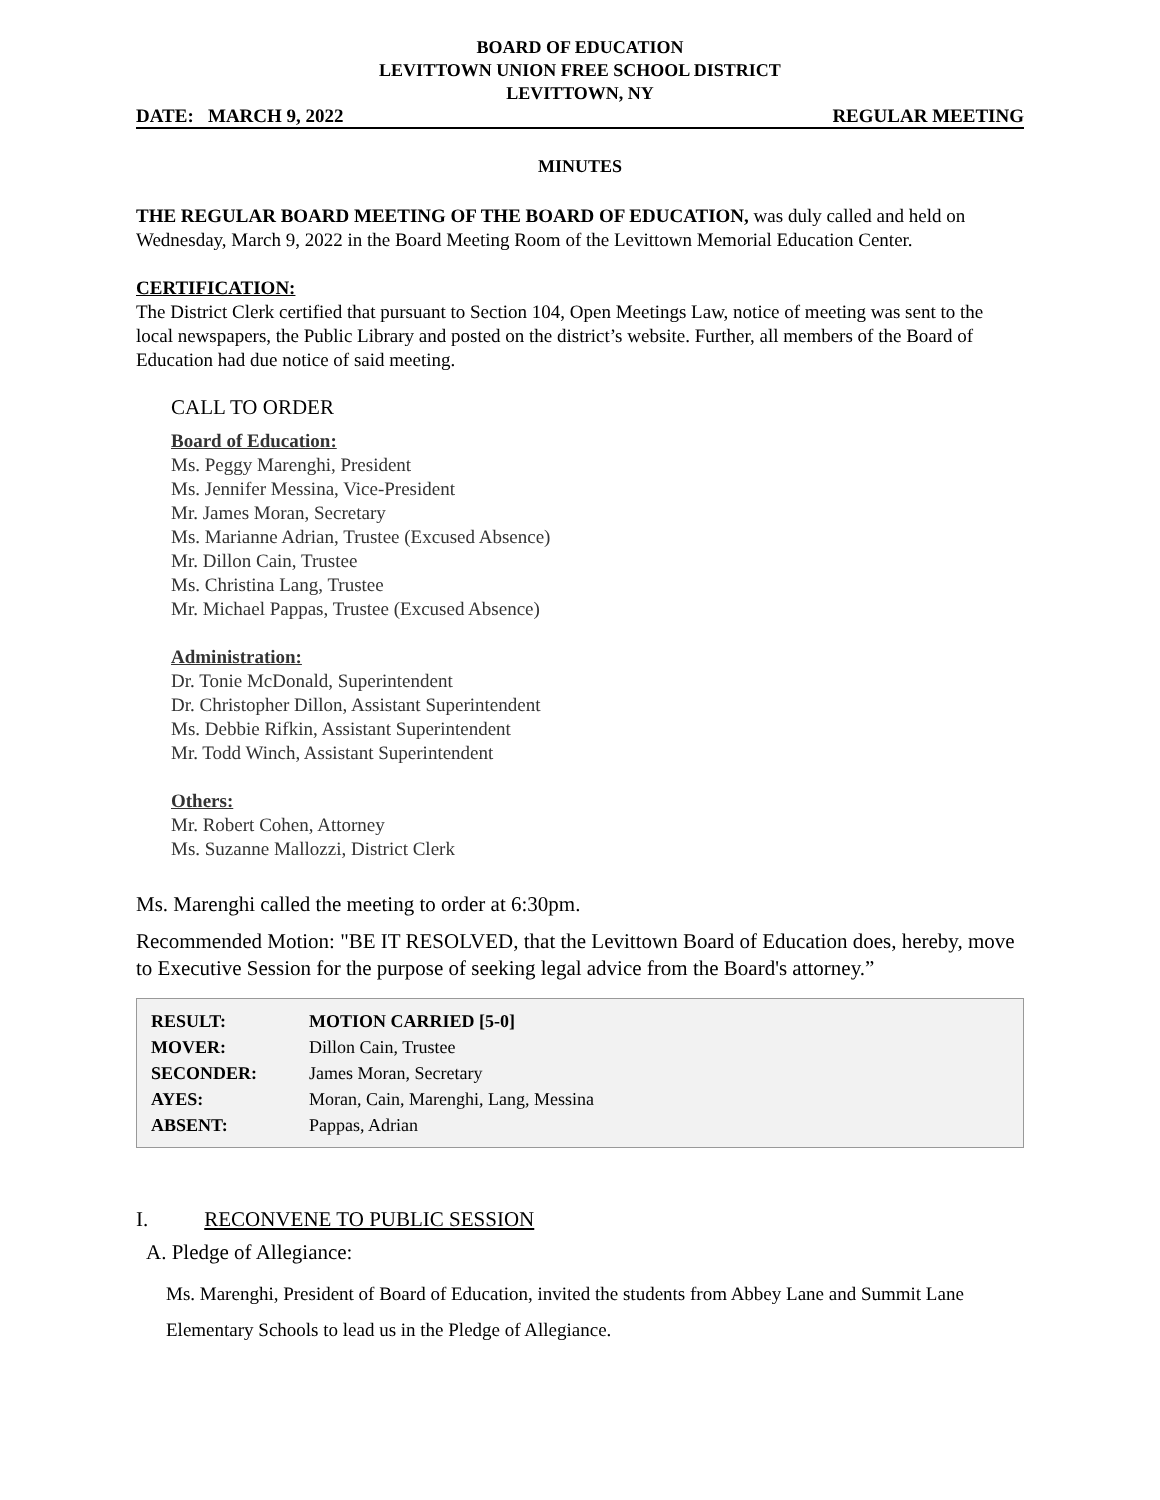BOARD OF EDUCATION
LEVITTOWN UNION FREE SCHOOL DISTRICT
LEVITTOWN, NY
DATE: MARCH 9, 2022 REGULAR MEETING
MINUTES
THE REGULAR BOARD MEETING OF THE BOARD OF EDUCATION, was duly called and held on Wednesday, March 9, 2022 in the Board Meeting Room of the Levittown Memorial Education Center.
CERTIFICATION:
The District Clerk certified that pursuant to Section 104, Open Meetings Law, notice of meeting was sent to the local newspapers, the Public Library and posted on the district’s website. Further, all members of the Board of Education had due notice of said meeting.
CALL TO ORDER
Board of Education:
Ms. Peggy Marenghi, President
Ms. Jennifer Messina, Vice-President
Mr. James Moran, Secretary
Ms. Marianne Adrian, Trustee (Excused Absence)
Mr. Dillon Cain, Trustee
Ms. Christina Lang, Trustee
Mr. Michael Pappas, Trustee (Excused Absence)
Administration:
Dr. Tonie McDonald, Superintendent
Dr. Christopher Dillon, Assistant Superintendent
Ms. Debbie Rifkin, Assistant Superintendent
Mr. Todd Winch, Assistant Superintendent
Others:
Mr. Robert Cohen, Attorney
Ms. Suzanne Mallozzi, District Clerk
Ms. Marenghi called the meeting to order at 6:30pm.
Recommended Motion: "BE IT RESOLVED, that the Levittown Board of Education does, hereby, move to Executive Session for the purpose of seeking legal advice from the Board's attorney.”
| RESULT: | MOTION CARRIED [5-0] |
| MOVER: | Dillon Cain, Trustee |
| SECONDER: | James Moran, Secretary |
| AYES: | Moran, Cain, Marenghi, Lang, Messina |
| ABSENT: | Pappas, Adrian |
I. RECONVENE TO PUBLIC SESSION
A. Pledge of Allegiance:
Ms. Marenghi, President of Board of Education, invited the students from Abbey Lane and Summit Lane Elementary Schools to lead us in the Pledge of Allegiance.